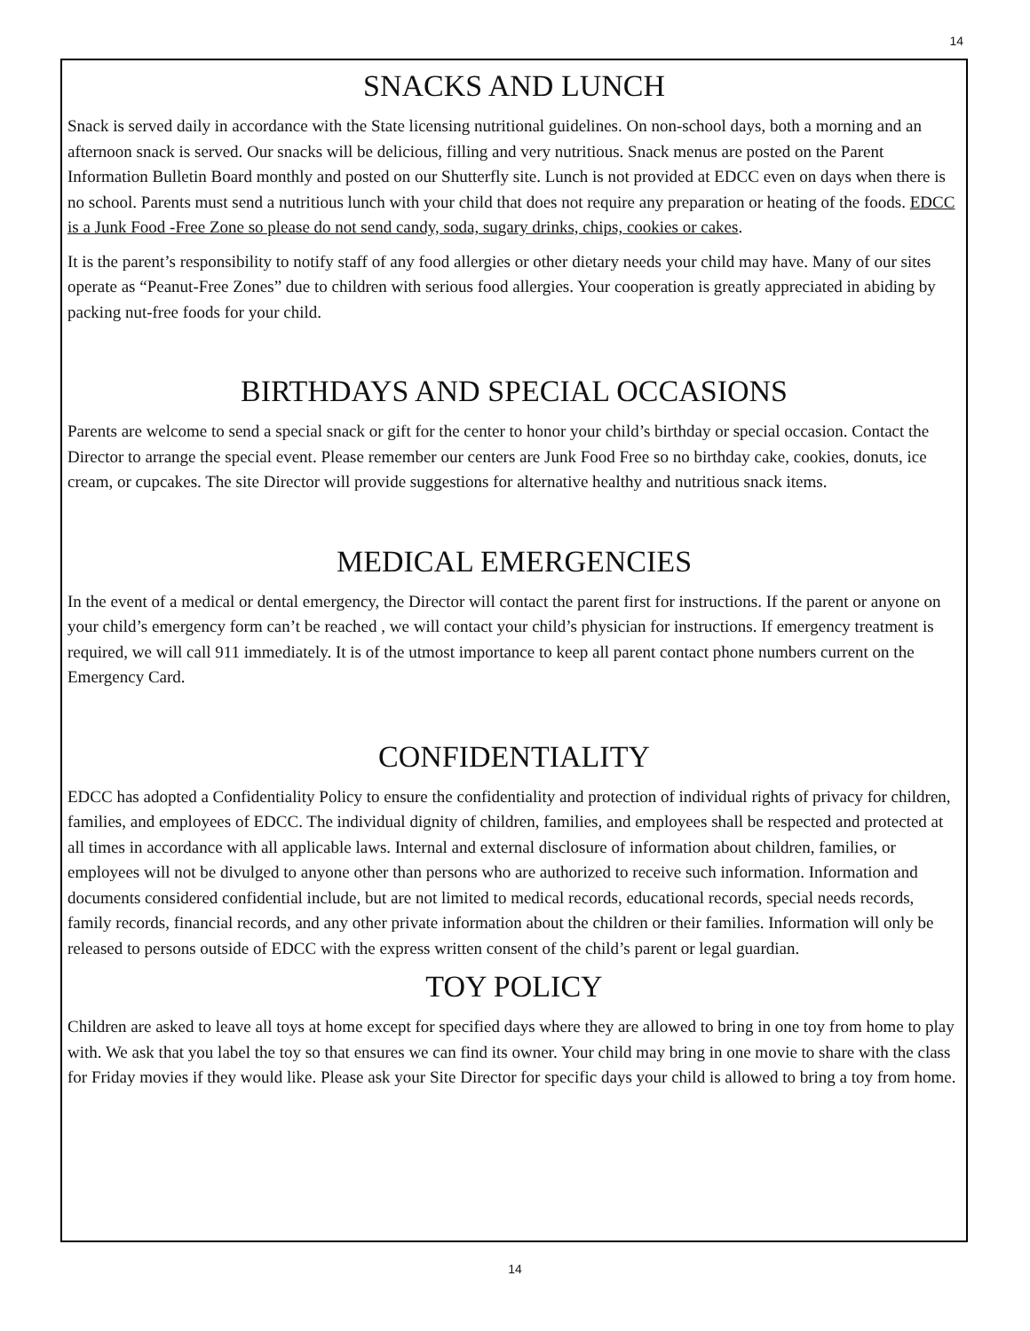14
SNACKS AND LUNCH
Snack is served daily in accordance with the State licensing nutritional guidelines. On non-school days, both a morning and an afternoon snack is served. Our snacks will be delicious, filling and very nutritious. Snack menus are posted on the Parent Information Bulletin Board monthly and posted on our Shutterfly site. Lunch is not provided at EDCC even on days when there is no school. Parents must send a nutritious lunch with your child that does not require any preparation or heating of the foods. EDCC is a Junk Food -Free Zone so please do not send candy, soda, sugary drinks, chips, cookies or cakes.
It is the parent’s responsibility to notify staff of any food allergies or other dietary needs your child may have. Many of our sites operate as “Peanut-Free Zones” due to children with serious food allergies. Your cooperation is greatly appreciated in abiding by packing nut-free foods for your child.
BIRTHDAYS AND SPECIAL OCCASIONS
Parents are welcome to send a special snack or gift for the center to honor your child’s birthday or special occasion. Contact the Director to arrange the special event. Please remember our centers are Junk Food Free so no birthday cake, cookies, donuts, ice cream, or cupcakes. The site Director will provide suggestions for alternative healthy and nutritious snack items.
MEDICAL EMERGENCIES
In the event of a medical or dental emergency, the Director will contact the parent first for instructions. If the parent or anyone on your child’s emergency form can’t be reached , we will contact your child’s physician for instructions. If emergency treatment is required, we will call 911 immediately. It is of the utmost importance to keep all parent contact phone numbers current on the Emergency Card.
CONFIDENTIALITY
EDCC has adopted a Confidentiality Policy to ensure the confidentiality and protection of individual rights of privacy for children, families, and employees of EDCC. The individual dignity of children, families, and employees shall be respected and protected at all times in accordance with all applicable laws. Internal and external disclosure of information about children, families, or employees will not be divulged to anyone other than persons who are authorized to receive such information. Information and documents considered confidential include, but are not limited to medical records, educational records, special needs records, family records, financial records, and any other private information about the children or their families. Information will only be released to persons outside of EDCC with the express written consent of the child’s parent or legal guardian.
TOY POLICY
Children are asked to leave all toys at home except for specified days where they are allowed to bring in one toy from home to play with. We ask that you label the toy so that ensures we can find its owner. Your child may bring in one movie to share with the class for Friday movies if they would like. Please ask your Site Director for specific days your child is allowed to bring a toy from home.
14